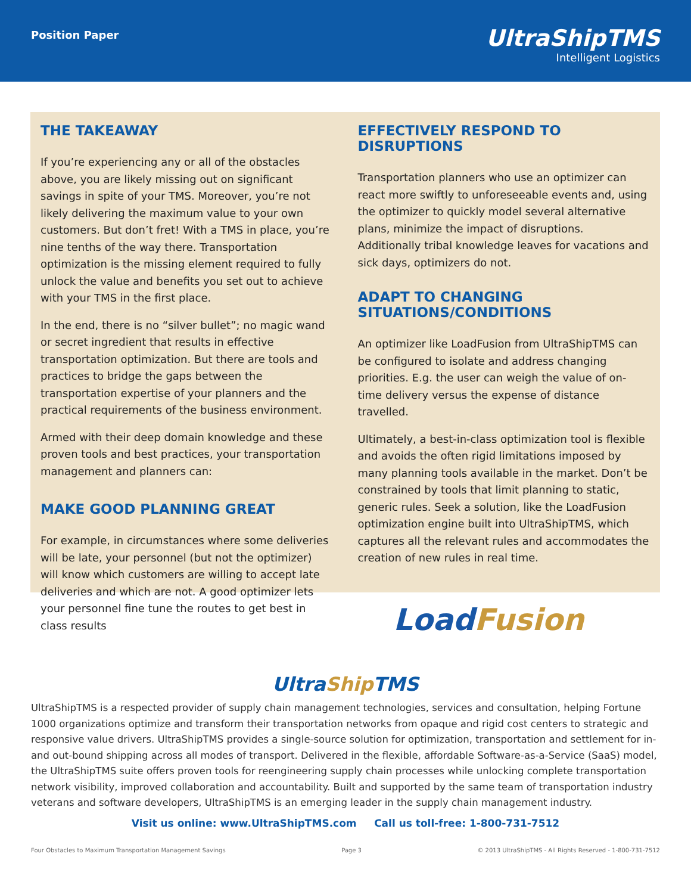Position Paper
UltraShipTMS
Intelligent Logistics
THE TAKEAWAY
If you’re experiencing any or all of the obstacles above, you are likely missing out on significant savings in spite of your TMS. Moreover, you’re not likely delivering the maximum value to your own customers. But don’t fret! With a TMS in place, you’re nine tenths of the way there. Transportation optimization is the missing element required to fully unlock the value and benefits you set out to achieve with your TMS in the first place.
In the end, there is no “silver bullet”; no magic wand or secret ingredient that results in effective transportation optimization. But there are tools and practices to bridge the gaps between the transportation expertise of your planners and the practical requirements of the business environment.
Armed with their deep domain knowledge and these proven tools and best practices, your transportation management and planners can:
MAKE GOOD PLANNING GREAT
For example, in circumstances where some deliveries will be late, your personnel (but not the optimizer) will know which customers are willing to accept late deliveries and which are not. A good optimizer lets your personnel fine tune the routes to get best in class results
EFFECTIVELY RESPOND TO DISRUPTIONS
Transportation planners who use an optimizer can react more swiftly to unforeseeable events and, using the optimizer to quickly model several alternative plans, minimize the impact of disruptions. Additionally tribal knowledge leaves for vacations and sick days, optimizers do not.
ADAPT TO CHANGING SITUATIONS/CONDITIONS
An optimizer like LoadFusion from UltraShipTMS can be configured to isolate and address changing priorities. E.g. the user can weigh the value of on-time delivery versus the expense of distance travelled.
Ultimately, a best-in-class optimization tool is flexible and avoids the often rigid limitations imposed by many planning tools available in the market. Don’t be constrained by tools that limit planning to static, generic rules. Seek a solution, like the LoadFusion optimization engine built into UltraShipTMS, which captures all the relevant rules and accommodates the creation of new rules in real time.
LoadFusion
UltraShip TMS
UltraShipTMS is a respected provider of supply chain management technologies, services and consultation, helping Fortune 1000 organizations optimize and transform their transportation networks from opaque and rigid cost centers to strategic and responsive value drivers. UltraShipTMS provides a single-source solution for optimization, transportation and settlement for in- and out-bound shipping across all modes of transport. Delivered in the flexible, affordable Software-as-a-Service (SaaS) model, the UltraShipTMS suite offers proven tools for reengineering supply chain processes while unlocking complete transportation network visibility, improved collaboration and accountability. Built and supported by the same team of transportation industry veterans and software developers, UltraShipTMS is an emerging leader in the supply chain management industry.
Visit us online: www.UltraShipTMS.com Call us toll-free: 1-800-731-7512
Four Obstacles to Maximum Transportation Management Savings Page 3 © 2013 UltraShipTMS - All Rights Reserved - 1-800-731-7512